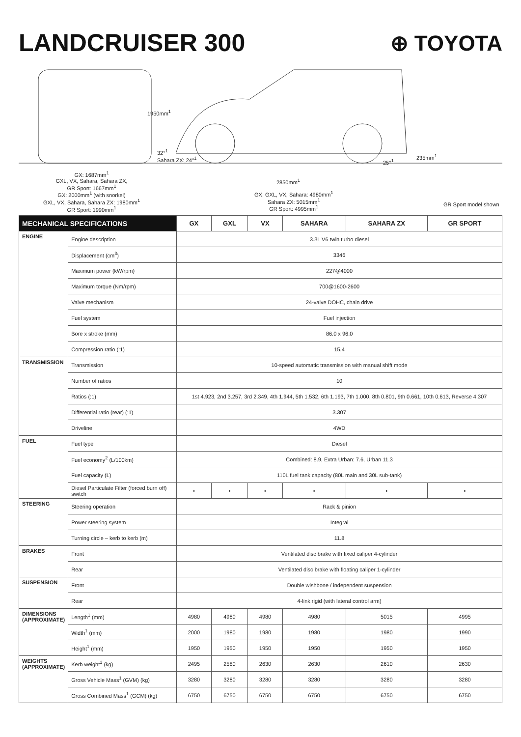LANDCRUISER 300 ⊕ TOYOTA
1950mm<sup>1</sup>
32°<sup>1</sup>
Sahara ZX: 24°<sup>1</sup>
25°<sup>1</sup>
235mm<sup>1</sup>
GX: 1687mm<sup>1</sup>
GXL, VX, Sahara, Sahara ZX,
GR Sport: 1667mm<sup>1</sup>
GX: 2000mm<sup>1</sup> (with snorkel)
GXL, VX, Sahara, Sahara ZX: 1980mm<sup>1</sup>
GR Sport: 1990mm<sup>1</sup>
2850mm<sup>1</sup>
GX, GXL, VX, Sahara: 4980mm<sup>1</sup>
Sahara ZX: 5015mm<sup>1</sup>
GR Sport: 4995mm<sup>1</sup> GR Sport model shown
| MECHANICAL SPECIFICATIONS | | GX | GXL | VX | SAHARA | SAHARA ZX | GR SPORT |
| --- | --- | --- | --- | --- | --- | --- | --- |
| ENGINE | Engine description | 3.3L V6 twin turbo diesel | | | | | |
| | Displacement (cm<sup>3</sup>) | 3346 | | | | | |
| | Maximum power (kW/rpm) | 227@4000 | | | | | |
| | Maximum torque (Nm/rpm) | 700@1600-2600 | | | | | |
| | Valve mechanism | 24-valve DOHC, chain drive | | | | | |
| | Fuel system | Fuel injection | | | | | |
| | Bore x stroke (mm) | 86.0 x 96.0 | | | | | |
| | Compression ratio (:1) | 15.4 | | | | | |
| TRANSMISSION | Transmission | 10-speed automatic transmission with manual shift mode | | | | | |
| | Number of ratios | 10 | | | | | |
| | Ratios (:1) | 1st 4.923, 2nd 3.257, 3rd 2.349, 4th 1.944, 5th 1.532, 6th 1.193, 7th 1.000, 8th 0.801, 9th 0.661, 10th 0.613, Reverse 4.307 | | | | | |
| | Differential ratio (rear) (:1) | 3.307 | | | | | |
| | Driveline | 4WD | | | | | |
| FUEL | Fuel type | Diesel | | | | | |
| | Fuel economy<sup>2</sup> (L/100km) | Combined: 8.9, Extra Urban: 7.6, Urban 11.3 | | | | | |
| | Fuel capacity (L) | 110L fuel tank capacity (80L main and 30L sub-tank) | | | | | |
| | Diesel Particulate Filter (forced burn off) switch | • | • | • | • | • | • |
| STEERING | Steering operation | Rack & pinion | | | | | |
| | Power steering system | Integral | | | | | |
| | Turning circle – kerb to kerb (m) | 11.8 | | | | | |
| BRAKES | Front | Ventilated disc brake with fixed caliper 4-cylinder | | | | | |
| | Rear | Ventilated disc brake with floating caliper 1-cylinder | | | | | |
| SUSPENSION | Front | Double wishbone / independent suspension | | | | | |
| | Rear | 4-link rigid (with lateral control arm) | | | | | |
| DIMENSIONS (APPROXIMATE) | Length<sup>1</sup> (mm) | 4980 | 4980 | 4980 | 4980 | 5015 | 4995 |
| | Width<sup>1</sup> (mm) | 2000 | 1980 | 1980 | 1980 | 1980 | 1990 |
| | Height<sup>1</sup> (mm) | 1950 | 1950 | 1950 | 1950 | 1950 | 1950 |
| WEIGHTS (APPROXIMATE) | Kerb weight<sup>1</sup> (kg) | 2495 | 2580 | 2630 | 2630 | 2610 | 2630 |
| | Gross Vehicle Mass<sup>1</sup> (GVM) (kg) | 3280 | 3280 | 3280 | 3280 | 3280 | 3280 |
| | Gross Combined Mass<sup>1</sup> (GCM) (kg) | 6750 | 6750 | 6750 | 6750 | 6750 | 6750 |